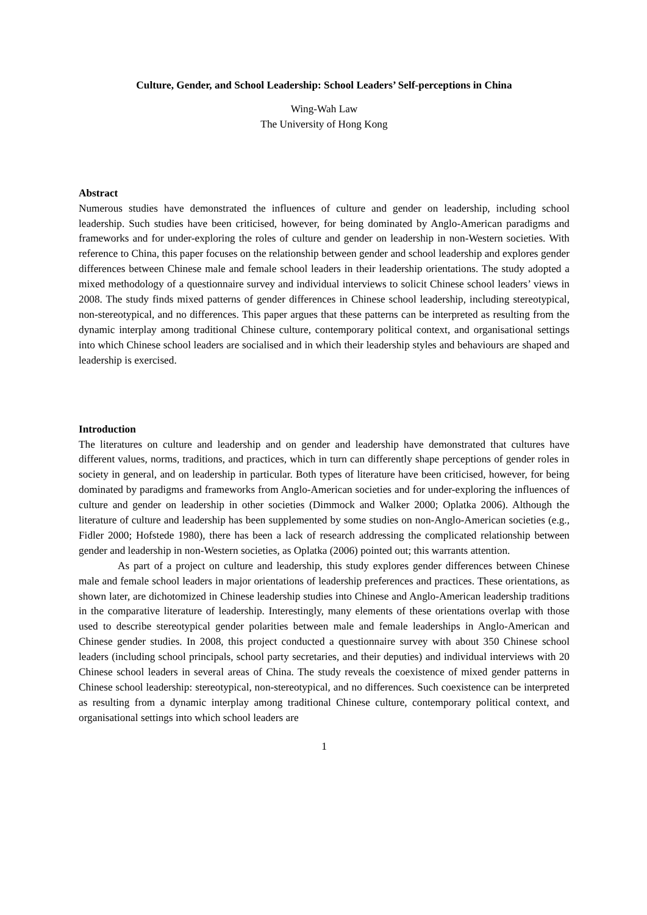Culture, Gender, and School Leadership: School Leaders’ Self-perceptions in China
Wing-Wah Law
The University of Hong Kong
Abstract
Numerous studies have demonstrated the influences of culture and gender on leadership, including school leadership. Such studies have been criticised, however, for being dominated by Anglo-American paradigms and frameworks and for under-exploring the roles of culture and gender on leadership in non-Western societies. With reference to China, this paper focuses on the relationship between gender and school leadership and explores gender differences between Chinese male and female school leaders in their leadership orientations. The study adopted a mixed methodology of a questionnaire survey and individual interviews to solicit Chinese school leaders’ views in 2008. The study finds mixed patterns of gender differences in Chinese school leadership, including stereotypical, non-stereotypical, and no differences. This paper argues that these patterns can be interpreted as resulting from the dynamic interplay among traditional Chinese culture, contemporary political context, and organisational settings into which Chinese school leaders are socialised and in which their leadership styles and behaviours are shaped and leadership is exercised.
Introduction
The literatures on culture and leadership and on gender and leadership have demonstrated that cultures have different values, norms, traditions, and practices, which in turn can differently shape perceptions of gender roles in society in general, and on leadership in particular. Both types of literature have been criticised, however, for being dominated by paradigms and frameworks from Anglo-American societies and for under-exploring the influences of culture and gender on leadership in other societies (Dimmock and Walker 2000; Oplatka 2006). Although the literature of culture and leadership has been supplemented by some studies on non-Anglo-American societies (e.g., Fidler 2000; Hofstede 1980), there has been a lack of research addressing the complicated relationship between gender and leadership in non-Western societies, as Oplatka (2006) pointed out; this warrants attention.
As part of a project on culture and leadership, this study explores gender differences between Chinese male and female school leaders in major orientations of leadership preferences and practices. These orientations, as shown later, are dichotomized in Chinese leadership studies into Chinese and Anglo-American leadership traditions in the comparative literature of leadership. Interestingly, many elements of these orientations overlap with those used to describe stereotypical gender polarities between male and female leaderships in Anglo-American and Chinese gender studies. In 2008, this project conducted a questionnaire survey with about 350 Chinese school leaders (including school principals, school party secretaries, and their deputies) and individual interviews with 20 Chinese school leaders in several areas of China. The study reveals the coexistence of mixed gender patterns in Chinese school leadership: stereotypical, non-stereotypical, and no differences. Such coexistence can be interpreted as resulting from a dynamic interplay among traditional Chinese culture, contemporary political context, and organisational settings into which school leaders are
1